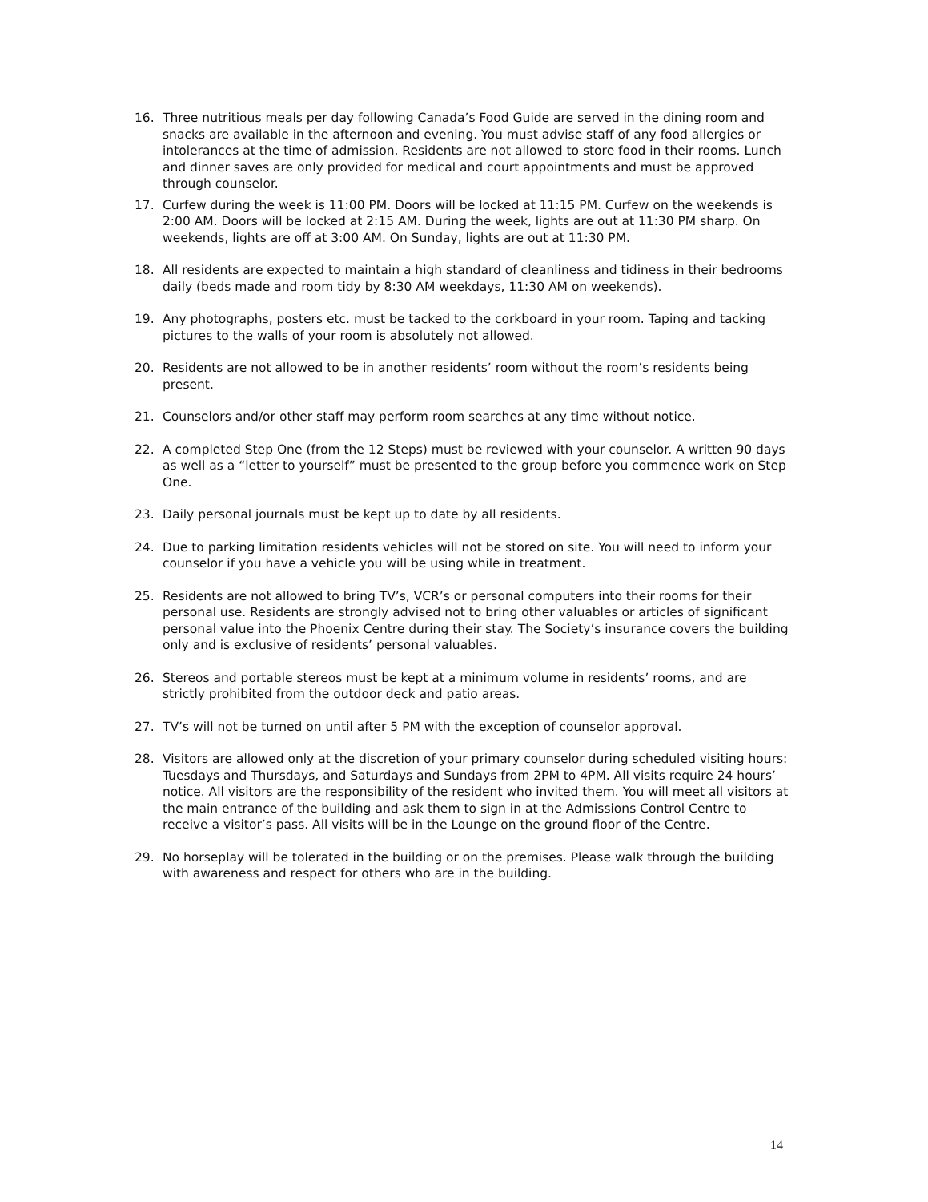16. Three nutritious meals per day following Canada’s Food Guide are served in the dining room and snacks are available in the afternoon and evening. You must advise staff of any food allergies or intolerances at the time of admission. Residents are not allowed to store food in their rooms. Lunch and dinner saves are only provided for medical and court appointments and must be approved through counselor.
17. Curfew during the week is 11:00 PM. Doors will be locked at 11:15 PM. Curfew on the weekends is 2:00 AM. Doors will be locked at 2:15 AM. During the week, lights are out at 11:30 PM sharp. On weekends, lights are off at 3:00 AM. On Sunday, lights are out at 11:30 PM.
18. All residents are expected to maintain a high standard of cleanliness and tidiness in their bedrooms daily (beds made and room tidy by 8:30 AM weekdays, 11:30 AM on weekends).
19. Any photographs, posters etc. must be tacked to the corkboard in your room. Taping and tacking pictures to the walls of your room is absolutely not allowed.
20. Residents are not allowed to be in another residents’ room without the room’s residents being present.
21. Counselors and/or other staff may perform room searches at any time without notice.
22. A completed Step One (from the 12 Steps) must be reviewed with your counselor. A written 90 days as well as a “letter to yourself” must be presented to the group before you commence work on Step One.
23. Daily personal journals must be kept up to date by all residents.
24. Due to parking limitation residents vehicles will not be stored on site. You will need to inform your counselor if you have a vehicle you will be using while in treatment.
25. Residents are not allowed to bring TV’s, VCR’s or personal computers into their rooms for their personal use. Residents are strongly advised not to bring other valuables or articles of significant personal value into the Phoenix Centre during their stay. The Society’s insurance covers the building only and is exclusive of residents’ personal valuables.
26. Stereos and portable stereos must be kept at a minimum volume in residents’ rooms, and are strictly prohibited from the outdoor deck and patio areas.
27. TV’s will not be turned on until after 5 PM with the exception of counselor approval.
28. Visitors are allowed only at the discretion of your primary counselor during scheduled visiting hours: Tuesdays and Thursdays, and Saturdays and Sundays from 2PM to 4PM. All visits require 24 hours’ notice. All visitors are the responsibility of the resident who invited them. You will meet all visitors at the main entrance of the building and ask them to sign in at the Admissions Control Centre to receive a visitor’s pass. All visits will be in the Lounge on the ground floor of the Centre.
29. No horseplay will be tolerated in the building or on the premises. Please walk through the building with awareness and respect for others who are in the building.
14